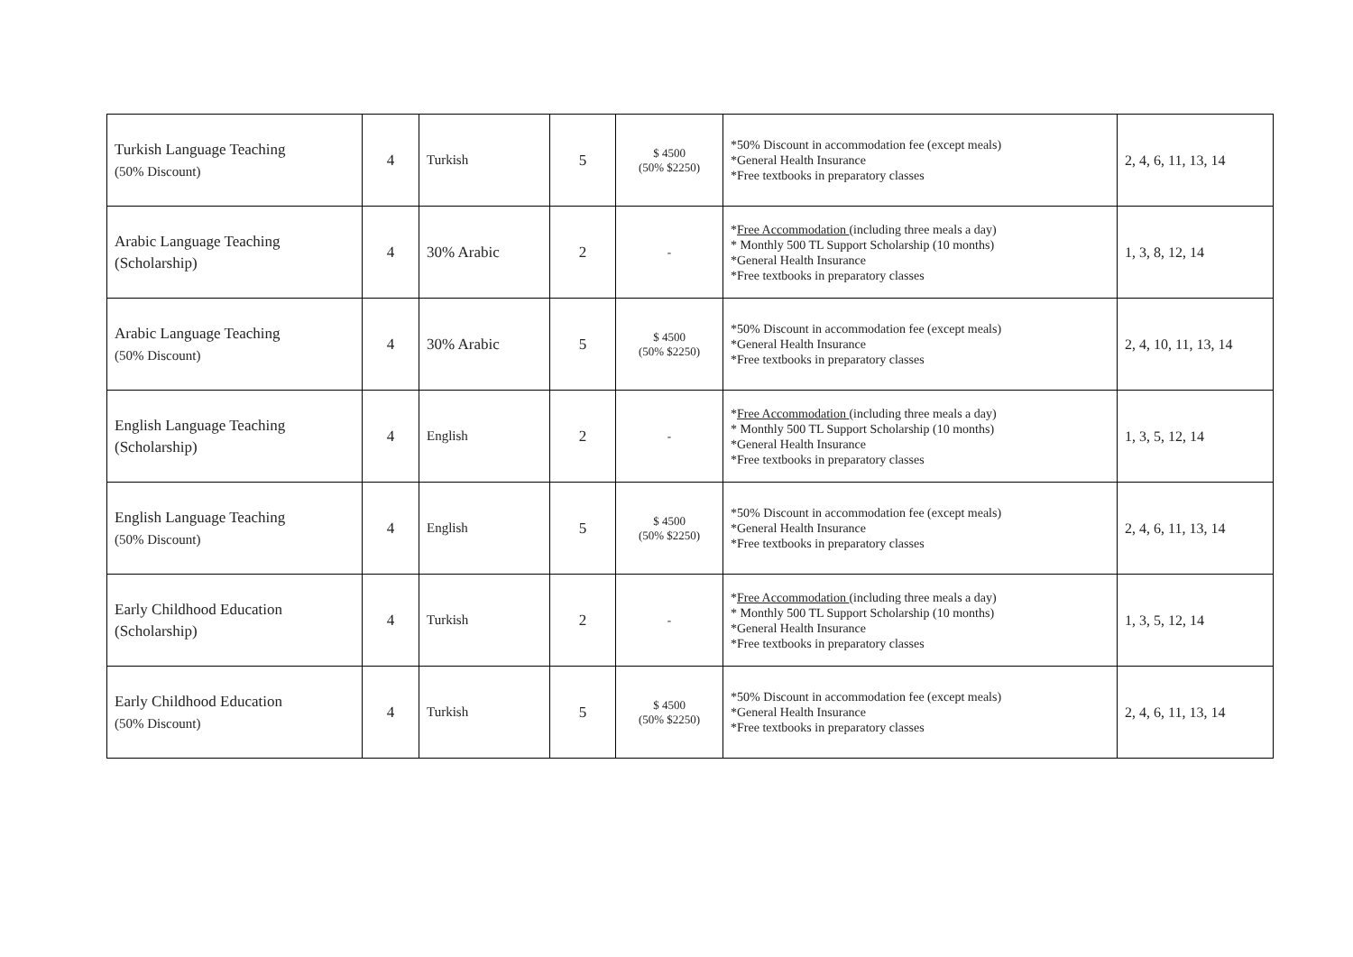| Turkish Language Teaching (50% Discount) | 4 | Turkish | 5 | $ 4500 (50% $2250) | *50% Discount in accommodation fee (except meals) *General Health Insurance *Free textbooks in preparatory classes | 2, 4, 6, 11, 13, 14 |
| Arabic Language Teaching (Scholarship) | 4 | 30% Arabic | 2 | - | * Free Accommodation (including three meals a day) * Monthly 500 TL Support Scholarship (10 months) *General Health Insurance *Free textbooks in preparatory classes | 1, 3, 8, 12, 14 |
| Arabic Language Teaching (50% Discount) | 4 | 30% Arabic | 5 | $ 4500 (50% $2250) | *50% Discount in accommodation fee (except meals) *General Health Insurance *Free textbooks in preparatory classes | 2, 4, 10, 11, 13, 14 |
| English Language Teaching (Scholarship) | 4 | English | 2 | - | * Free Accommodation (including three meals a day) * Monthly 500 TL Support Scholarship (10 months) *General Health Insurance *Free textbooks in preparatory classes | 1, 3, 5, 12, 14 |
| English Language Teaching (50% Discount) | 4 | English | 5 | $ 4500 (50% $2250) | *50% Discount in accommodation fee (except meals) *General Health Insurance *Free textbooks in preparatory classes | 2, 4, 6, 11, 13, 14 |
| Early Childhood Education (Scholarship) | 4 | Turkish | 2 | - | * Free Accommodation (including three meals a day) * Monthly 500 TL Support Scholarship (10 months) *General Health Insurance *Free textbooks in preparatory classes | 1, 3, 5, 12, 14 |
| Early Childhood Education (50% Discount) | 4 | Turkish | 5 | $ 4500 (50% $2250) | *50% Discount in accommodation fee (except meals) *General Health Insurance *Free textbooks in preparatory classes | 2, 4, 6, 11, 13, 14 |